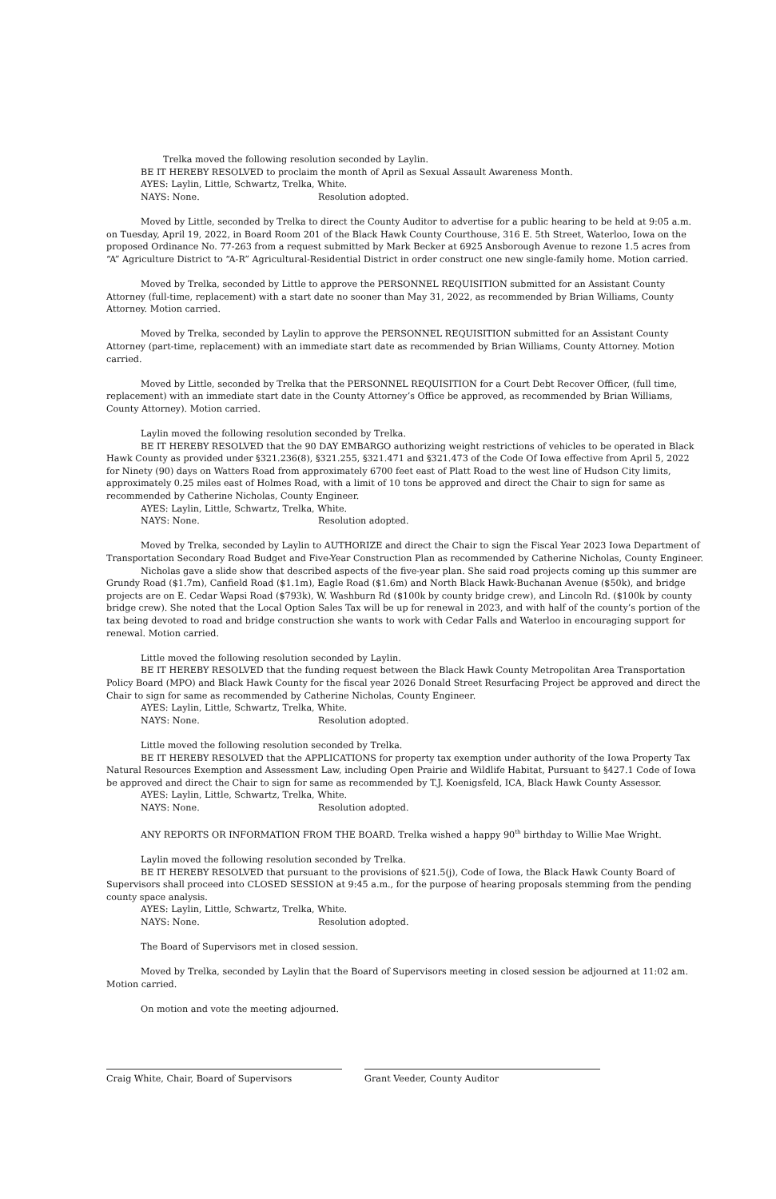Trelka moved the following resolution seconded by Laylin.
BE IT HEREBY RESOLVED to proclaim the month of April as Sexual Assault Awareness Month.
AYES: Laylin, Little, Schwartz, Trelka, White.
NAYS: None. Resolution adopted.
Moved by Little, seconded by Trelka to direct the County Auditor to advertise for a public hearing to be held at 9:05 a.m. on Tuesday, April 19, 2022, in Board Room 201 of the Black Hawk County Courthouse, 316 E. 5th Street, Waterloo, Iowa on the proposed Ordinance No. 77-263 from a request submitted by Mark Becker at 6925 Ansborough Avenue to rezone 1.5 acres from “A” Agriculture District to “A-R” Agricultural-Residential District in order construct one new single-family home. Motion carried.
Moved by Trelka, seconded by Little to approve the PERSONNEL REQUISITION submitted for an Assistant County Attorney (full-time, replacement) with a start date no sooner than May 31, 2022, as recommended by Brian Williams, County Attorney. Motion carried.
Moved by Trelka, seconded by Laylin to approve the PERSONNEL REQUISITION submitted for an Assistant County Attorney (part-time, replacement) with an immediate start date as recommended by Brian Williams, County Attorney. Motion carried.
Moved by Little, seconded by Trelka that the PERSONNEL REQUISITION for a Court Debt Recover Officer, (full time, replacement) with an immediate start date in the County Attorney’s Office be approved, as recommended by Brian Williams, County Attorney). Motion carried.
Laylin moved the following resolution seconded by Trelka.
BE IT HEREBY RESOLVED that the 90 DAY EMBARGO authorizing weight restrictions of vehicles to be operated in Black Hawk County as provided under §321.236(8), §321.255, §321.471 and §321.473 of the Code Of Iowa effective from April 5, 2022 for Ninety (90) days on Watters Road from approximately 6700 feet east of Platt Road to the west line of Hudson City limits, approximately 0.25 miles east of Holmes Road, with a limit of 10 tons be approved and direct the Chair to sign for same as recommended by Catherine Nicholas, County Engineer.
AYES: Laylin, Little, Schwartz, Trelka, White.
NAYS: None. Resolution adopted.
Moved by Trelka, seconded by Laylin to AUTHORIZE and direct the Chair to sign the Fiscal Year 2023 Iowa Department of Transportation Secondary Road Budget and Five-Year Construction Plan as recommended by Catherine Nicholas, County Engineer.
Nicholas gave a slide show that described aspects of the five-year plan. She said road projects coming up this summer are Grundy Road ($1.7m), Canfield Road ($1.1m), Eagle Road ($1.6m) and North Black Hawk-Buchanan Avenue ($50k), and bridge projects are on E. Cedar Wapsi Road ($793k), W. Washburn Rd ($100k by county bridge crew), and Lincoln Rd. ($100k by county bridge crew). She noted that the Local Option Sales Tax will be up for renewal in 2023, and with half of the county’s portion of the tax being devoted to road and bridge construction she wants to work with Cedar Falls and Waterloo in encouraging support for renewal. Motion carried.
Little moved the following resolution seconded by Laylin.
BE IT HEREBY RESOLVED that the funding request between the Black Hawk County Metropolitan Area Transportation Policy Board (MPO) and Black Hawk County for the fiscal year 2026 Donald Street Resurfacing Project be approved and direct the Chair to sign for same as recommended by Catherine Nicholas, County Engineer.
AYES: Laylin, Little, Schwartz, Trelka, White.
NAYS: None. Resolution adopted.
Little moved the following resolution seconded by Trelka.
BE IT HEREBY RESOLVED that the APPLICATIONS for property tax exemption under authority of the Iowa Property Tax Natural Resources Exemption and Assessment Law, including Open Prairie and Wildlife Habitat, Pursuant to §427.1 Code of Iowa be approved and direct the Chair to sign for same as recommended by T.J. Koenigsfeld, ICA, Black Hawk County Assessor.
AYES: Laylin, Little, Schwartz, Trelka, White.
NAYS: None. Resolution adopted.
ANY REPORTS OR INFORMATION FROM THE BOARD. Trelka wished a happy 90<sup>th</sup> birthday to Willie Mae Wright.
Laylin moved the following resolution seconded by Trelka.
BE IT HEREBY RESOLVED that pursuant to the provisions of §21.5(j), Code of Iowa, the Black Hawk County Board of Supervisors shall proceed into CLOSED SESSION at 9:45 a.m., for the purpose of hearing proposals stemming from the pending county space analysis.
AYES: Laylin, Little, Schwartz, Trelka, White.
NAYS: None. Resolution adopted.
The Board of Supervisors met in closed session.
Moved by Trelka, seconded by Laylin that the Board of Supervisors meeting in closed session be adjourned at 11:02 am. Motion carried.
On motion and vote the meeting adjourned.
Craig White, Chair, Board of Supervisors Grant Veeder, County Auditor